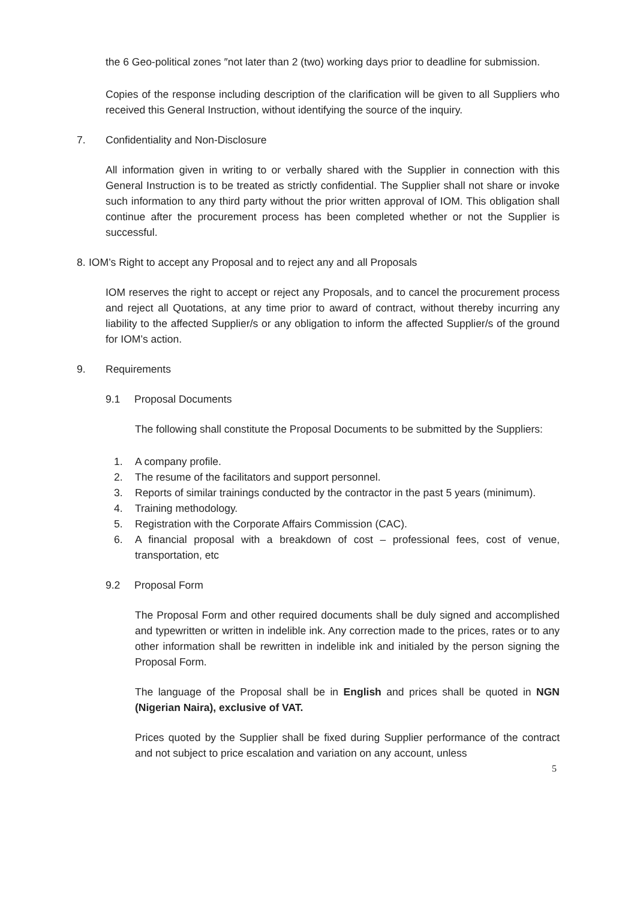the 6 Geo-political zones ″not later than 2 (two) working days prior to deadline for submission.
Copies of the response including description of the clarification will be given to all Suppliers who received this General Instruction, without identifying the source of the inquiry.
7. Confidentiality and Non-Disclosure
All information given in writing to or verbally shared with the Supplier in connection with this General Instruction is to be treated as strictly confidential. The Supplier shall not share or invoke such information to any third party without the prior written approval of IOM. This obligation shall continue after the procurement process has been completed whether or not the Supplier is successful.
8. IOM’s Right to accept any Proposal and to reject any and all Proposals
IOM reserves the right to accept or reject any Proposals, and to cancel the procurement process and reject all Quotations, at any time prior to award of contract, without thereby incurring any liability to the affected Supplier/s or any obligation to inform the affected Supplier/s of the ground for IOM’s action.
9. Requirements
9.1 Proposal Documents
The following shall constitute the Proposal Documents to be submitted by the Suppliers:
1. A company profile.
2. The resume of the facilitators and support personnel.
3. Reports of similar trainings conducted by the contractor in the past 5 years (minimum).
4. Training methodology.
5. Registration with the Corporate Affairs Commission (CAC).
6. A financial proposal with a breakdown of cost – professional fees, cost of venue, transportation, etc
9.2 Proposal Form
The Proposal Form and other required documents shall be duly signed and accomplished and typewritten or written in indelible ink. Any correction made to the prices, rates or to any other information shall be rewritten in indelible ink and initialed by the person signing the Proposal Form.
The language of the Proposal shall be in English and prices shall be quoted in NGN (Nigerian Naira), exclusive of VAT.
Prices quoted by the Supplier shall be fixed during Supplier performance of the contract and not subject to price escalation and variation on any account, unless
5